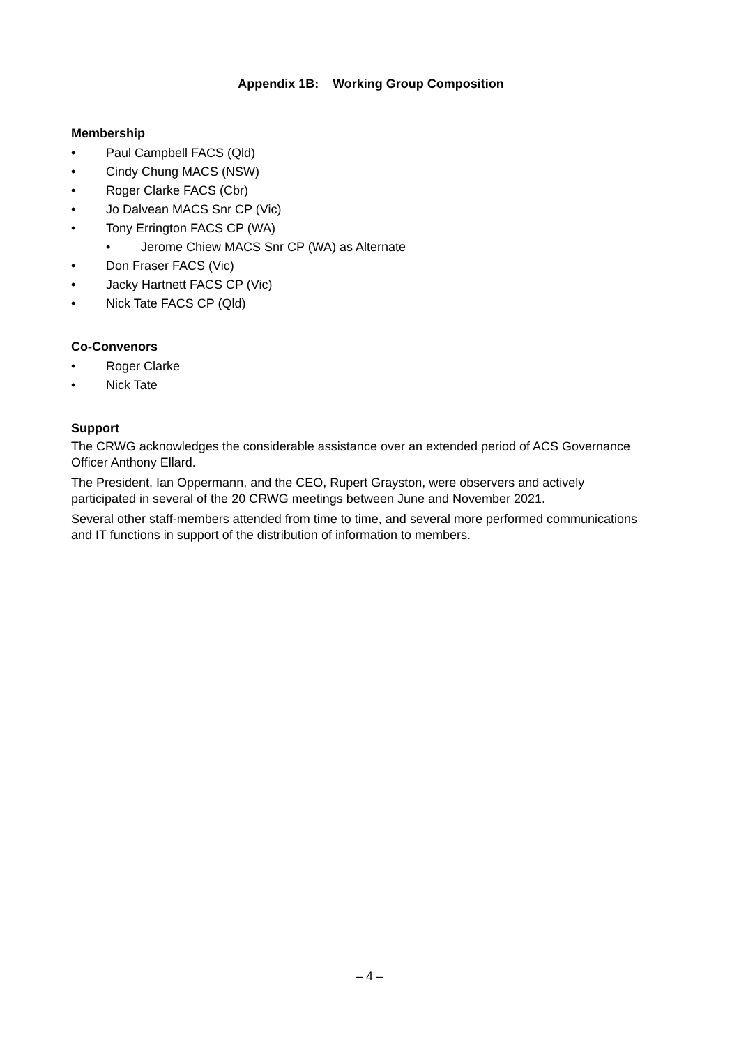Appendix 1B: Working Group Composition
Membership
• Paul Campbell FACS (Qld)
• Cindy Chung MACS (NSW)
• Roger Clarke FACS (Cbr)
• Jo Dalvean MACS Snr CP (Vic)
• Tony Errington FACS CP (WA)
• Jerome Chiew MACS Snr CP (WA) as Alternate
• Don Fraser FACS (Vic)
• Jacky Hartnett FACS CP (Vic)
• Nick Tate FACS CP (Qld)
Co-Convenors
• Roger Clarke
• Nick Tate
Support
The CRWG acknowledges the considerable assistance over an extended period of ACS Governance Officer Anthony Ellard.
The President, Ian Oppermann, and the CEO, Rupert Grayston, were observers and actively participated in several of the 20 CRWG meetings between June and November 2021.
Several other staff-members attended from time to time, and several more performed communications and IT functions in support of the distribution of information to members.
– 4 –